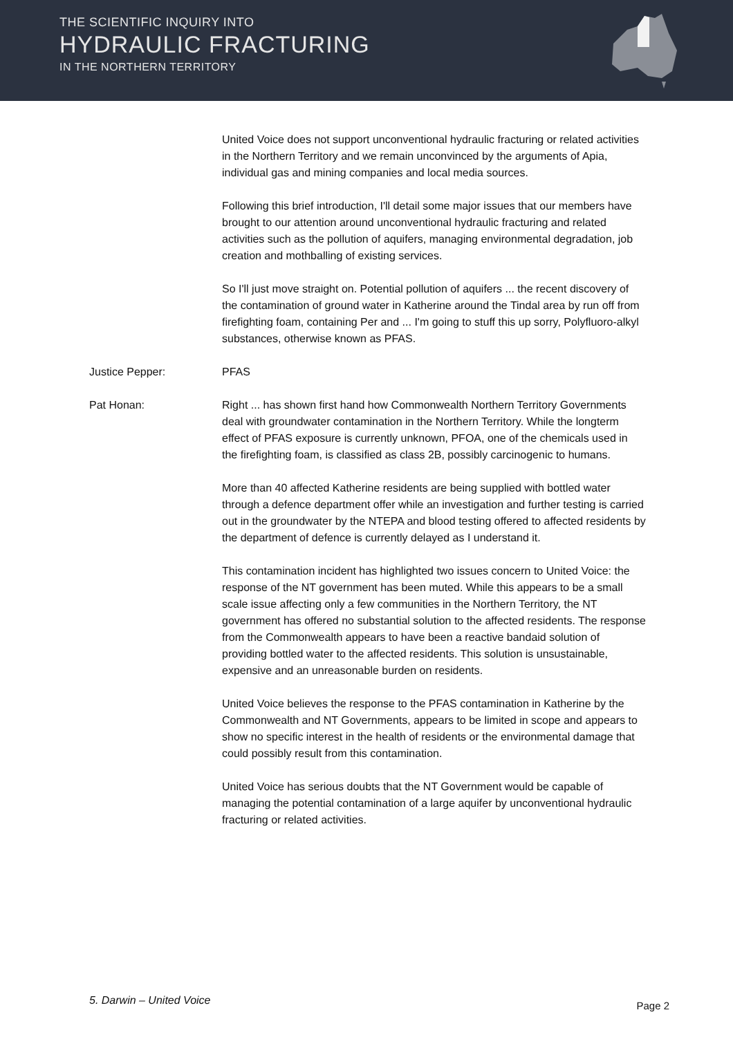THE SCIENTIFIC INQUIRY INTO
HYDRAULIC FRACTURING
IN THE NORTHERN TERRITORY
United Voice does not support unconventional hydraulic fracturing or related activities in the Northern Territory and we remain unconvinced by the arguments of Apia, individual gas and mining companies and local media sources.
Following this brief introduction, I'll detail some major issues that our members have brought to our attention around unconventional hydraulic fracturing and related activities such as the pollution of aquifers, managing environmental degradation, job creation and mothballing of existing services.
So I'll just move straight on. Potential pollution of aquifers ... the recent discovery of the contamination of ground water in Katherine around the Tindal area by run off from firefighting foam, containing Per and ... I'm going to stuff this up sorry, Polyfluoro-alkyl substances, otherwise known as PFAS.
Justice Pepper: PFAS
Pat Honan: Right ... has shown first hand how Commonwealth Northern Territory Governments deal with groundwater contamination in the Northern Territory. While the longterm effect of PFAS exposure is currently unknown, PFOA, one of the chemicals used in the firefighting foam, is classified as class 2B, possibly carcinogenic to humans.
More than 40 affected Katherine residents are being supplied with bottled water through a defence department offer while an investigation and further testing is carried out in the groundwater by the NTEPA and blood testing offered to affected residents by the department of defence is currently delayed as I understand it.
This contamination incident has highlighted two issues concern to United Voice: the response of the NT government has been muted. While this appears to be a small scale issue affecting only a few communities in the Northern Territory, the NT government has offered no substantial solution to the affected residents. The response from the Commonwealth appears to have been a reactive bandaid solution of providing bottled water to the affected residents. This solution is unsustainable, expensive and an unreasonable burden on residents.
United Voice believes the response to the PFAS contamination in Katherine by the Commonwealth and NT Governments, appears to be limited in scope and appears to show no specific interest in the health of residents or the environmental damage that could possibly result from this contamination.
United Voice has serious doubts that the NT Government would be capable of managing the potential contamination of a large aquifer by unconventional hydraulic fracturing or related activities.
5. Darwin – United Voice Page 2